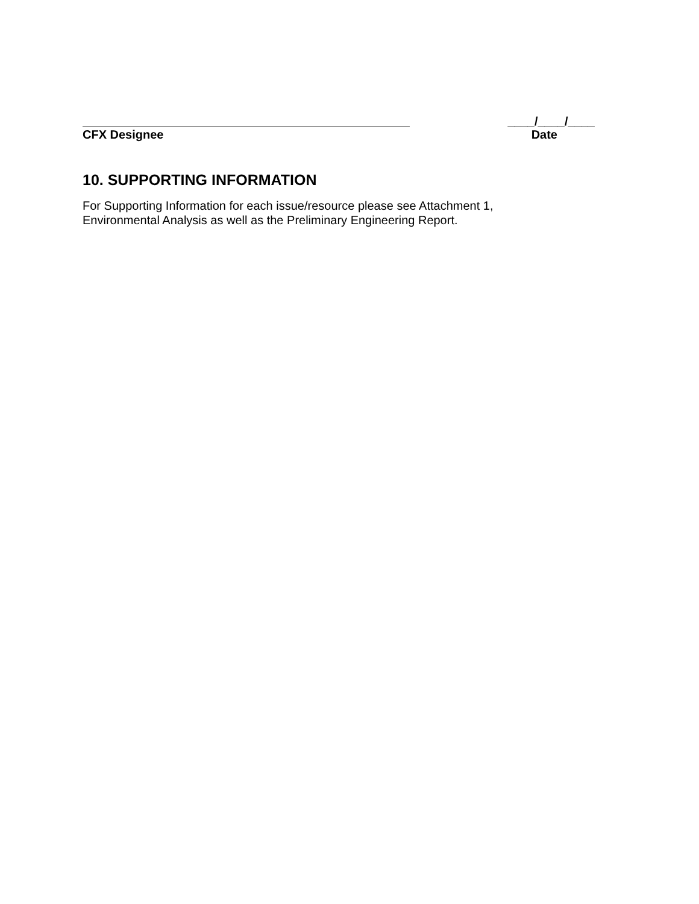____/____/____
CFX Designee Date
10. SUPPORTING INFORMATION
For Supporting Information for each issue/resource please see Attachment 1,
Environmental Analysis as well as the Preliminary Engineering Report.